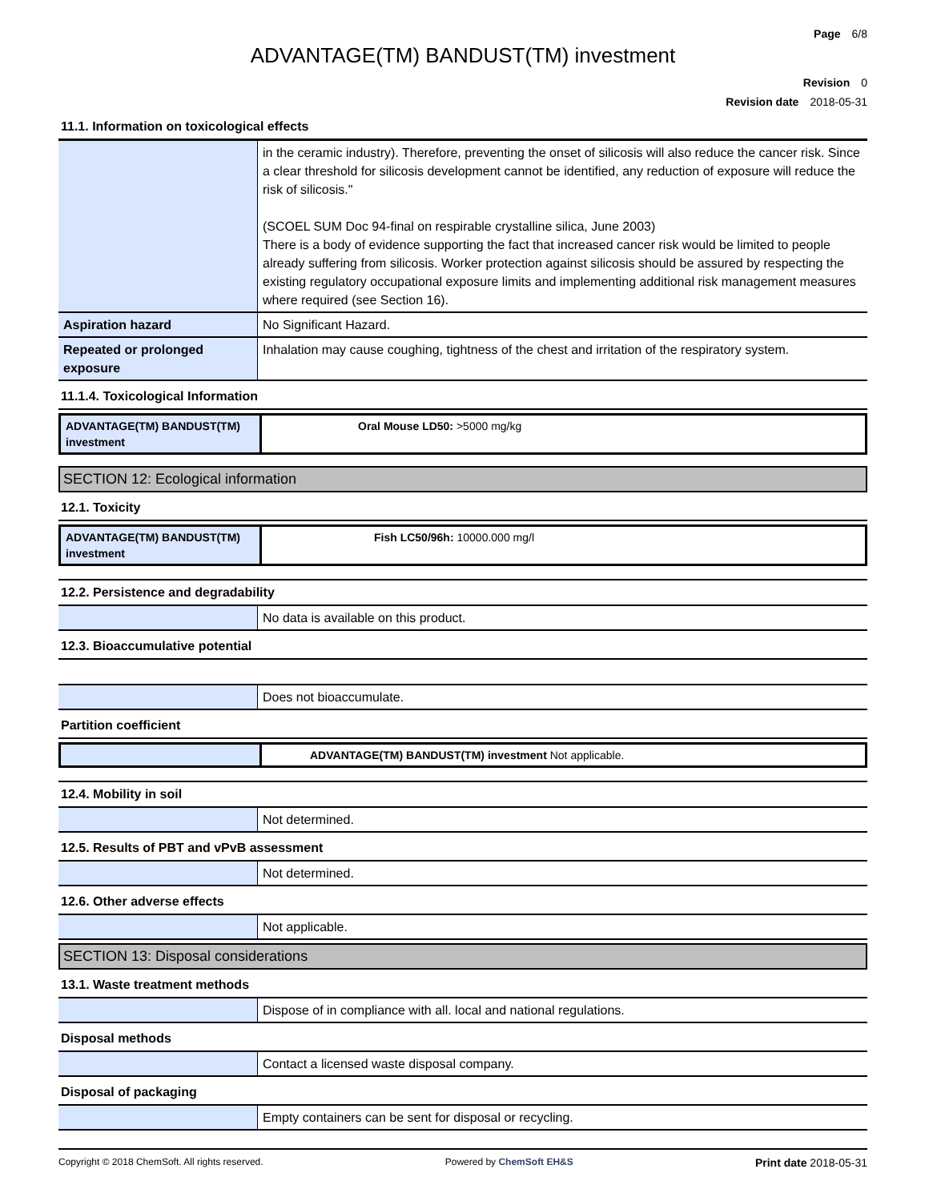Page 6/8
ADVANTAGE(TM) BANDUST(TM) investment
Revision 0
Revision date 2018-05-31
11.1. Information on toxicological effects
| | in the ceramic industry). Therefore, preventing the onset of silicosis will also reduce the cancer risk. Since a clear threshold for silicosis development cannot be identified, any reduction of exposure will reduce the risk of silicosis." (SCOEL SUM Doc 94-final on respirable crystalline silica, June 2003) There is a body of evidence supporting the fact that increased cancer risk would be limited to people already suffering from silicosis. Worker protection against silicosis should be assured by respecting the existing regulatory occupational exposure limits and implementing additional risk management measures where required (see Section 16). |
| Aspiration hazard | No Significant Hazard. |
| Repeated or prolonged exposure | Inhalation may cause coughing, tightness of the chest and irritation of the respiratory system. |
11.1.4. Toxicological Information
| ADVANTAGE(TM) BANDUST(TM) investment | Oral Mouse LD50: >5000 mg/kg |
SECTION 12: Ecological information
12.1. Toxicity
| ADVANTAGE(TM) BANDUST(TM) investment | Fish LC50/96h: 10000.000 mg/l |
12.2. Persistence and degradability
| | No data is available on this product. |
12.3. Bioaccumulative potential
| | Does not bioaccumulate. |
Partition coefficient
| | ADVANTAGE(TM) BANDUST(TM) investment Not applicable. |
12.4. Mobility in soil
| | Not determined. |
12.5. Results of PBT and vPvB assessment
| | Not determined. |
12.6. Other adverse effects
| | Not applicable. |
SECTION 13: Disposal considerations
13.1. Waste treatment methods
| | Dispose of in compliance with all. local and national regulations. |
Disposal methods
| | Contact a licensed waste disposal company. |
Disposal of packaging
| | Empty containers can be sent for disposal or recycling. |
Copyright © 2018 ChemSoft. All rights reserved. Powered by ChemSoft EH&S Print date 2018-05-31